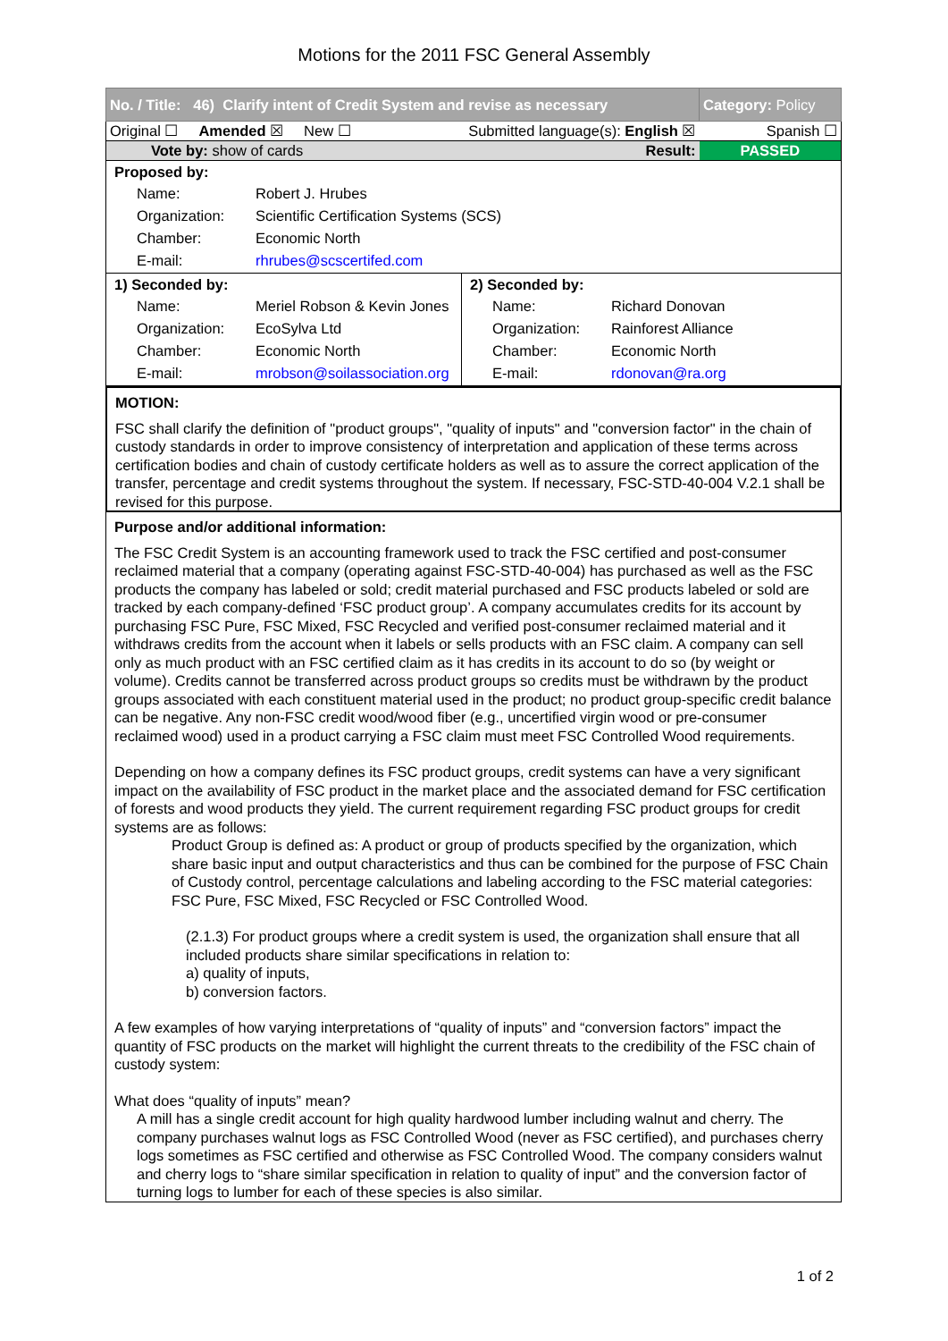Motions for the 2011 FSC General Assembly
| No. / Title: 46) Clarify intent of Credit System and revise as necessary | | Category: Policy |
| Original ☐ Amended ☒ New ☐ | Submitted language(s): English ☒ | Spanish ☐ |
| Vote by: show of cards | Result: | PASSED |
| Proposed by: / Name: / Robert J. Hrubes / / Organization: / Scientific Certification Systems (SCS) / / Chamber: / Economic North / / E-mail: / rhrubes@scscertifed.com / | | |
| 1) Seconded by: / Name: / Meriel Robson & Kevin Jones / / Organization: / EcoSylva Ltd / / Chamber: / Economic North / / E-mail: / mrobson@soilassociation.org / | 2) Seconded by: / Name: / Richard Donovan / / Organization: / Rainforest Alliance / / Chamber: / Economic North / / E-mail: / rdonovan@ra.org / | |
MOTION:
FSC shall clarify the definition of "product groups", "quality of inputs" and "conversion factor" in the chain of custody standards in order to improve consistency of interpretation and application of these terms across certification bodies and chain of custody certificate holders as well as to assure the correct application of the transfer, percentage and credit systems throughout the system. If necessary, FSC-STD-40-004 V.2.1 shall be revised for this purpose.
Purpose and/or additional information:
The FSC Credit System is an accounting framework used to track the FSC certified and post-consumer reclaimed material that a company (operating against FSC-STD-40-004) has purchased as well as the FSC products the company has labeled or sold; credit material purchased and FSC products labeled or sold are tracked by each company-defined ‘FSC product group’. A company accumulates credits for its account by purchasing FSC Pure, FSC Mixed, FSC Recycled and verified post-consumer reclaimed material and it withdraws credits from the account when it labels or sells products with an FSC claim. A company can sell only as much product with an FSC certified claim as it has credits in its account to do so (by weight or volume). Credits cannot be transferred across product groups so credits must be withdrawn by the product groups associated with each constituent material used in the product; no product group-specific credit balance can be negative. Any non-FSC credit wood/wood fiber (e.g., uncertified virgin wood or pre-consumer reclaimed wood) used in a product carrying a FSC claim must meet FSC Controlled Wood requirements.
Depending on how a company defines its FSC product groups, credit systems can have a very significant impact on the availability of FSC product in the market place and the associated demand for FSC certification of forests and wood products they yield. The current requirement regarding FSC product groups for credit systems are as follows:
Product Group is defined as: A product or group of products specified by the organization, which share basic input and output characteristics and thus can be combined for the purpose of FSC Chain of Custody control, percentage calculations and labeling according to the FSC material categories: FSC Pure, FSC Mixed, FSC Recycled or FSC Controlled Wood.
(2.1.3) For product groups where a credit system is used, the organization shall ensure that all included products share similar specifications in relation to:
a) quality of inputs,
b) conversion factors.
A few examples of how varying interpretations of “quality of inputs” and “conversion factors” impact the quantity of FSC products on the market will highlight the current threats to the credibility of the FSC chain of custody system:
What does “quality of inputs” mean?
A mill has a single credit account for high quality hardwood lumber including walnut and cherry. The company purchases walnut logs as FSC Controlled Wood (never as FSC certified), and purchases cherry logs sometimes as FSC certified and otherwise as FSC Controlled Wood. The company considers walnut and cherry logs to “share similar specification in relation to quality of input” and the conversion factor of turning logs to lumber for each of these species is also similar.
1 of 2